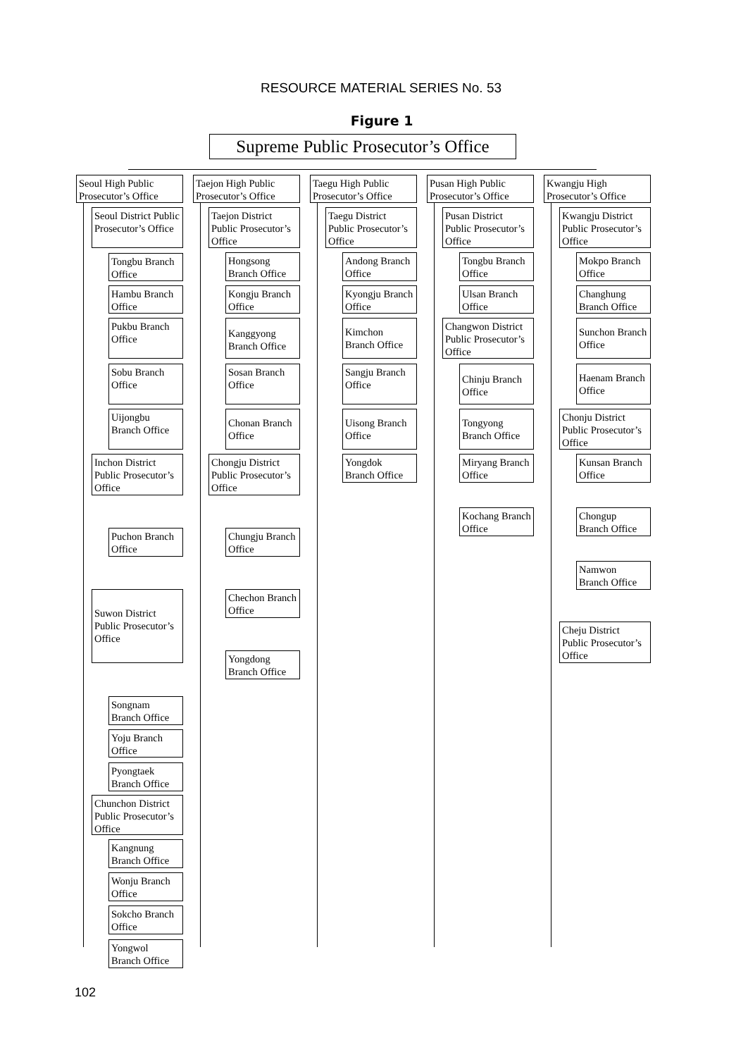RESOURCE MATERIAL SERIES No. 53
Figure 1
Supreme Public Prosecutor’s Office
Seoul High Public Prosecutor’s Office
Seoul District Public Prosecutor’s Office
Tongbu Branch Office
Hambu Branch Office
Pukbu Branch Office
Sobu Branch Office
Uijongbu Branch Office
Inchon District Public Prosecutor’s Office
Puchon Branch Office
Suwon District Public Prosecutor’s Office
Songnam Branch Office
Yoju Branch Office
Pyongtaek Branch Office
Chunchon District Public Prosecutor’s Office
Kangnung Branch Office
Wonju Branch Office
Sokcho Branch Office
Yongwol Branch Office
Taejon High Public Prosecutor’s Office
Taejon District Public Prosecutor’s Office
Hongsong Branch Office
Kongju Branch Office
Kanggyong Branch Office
Sosan Branch Office
Chonan Branch Office
Chongju District Public Prosecutor’s Office
Chungju Branch Office
Chechon Branch Office
Yongdong Branch Office
Taegu High Public Prosecutor’s Office
Taegu District Public Prosecutor’s Office
Andong Branch Office
Kyongju Branch Office
Kimchon Branch Office
Sangju Branch Office
Uisong Branch Office
Yongdok Branch Office
Pusan High Public Prosecutor’s Office
Pusan District Public Prosecutor’s Office
Tongbu Branch Office
Ulsan Branch Office
Changwon District Public Prosecutor’s Office
Chinju Branch Office
Tongyong Branch Office
Miryang Branch Office
Kochang Branch Office
Kwangju High Prosecutor’s Office
Kwangju District Public Prosecutor’s Office
Mokpo Branch Office
Changhung Branch Office
Sunchon Branch Office
Haenam Branch Office
Chonju District Public Prosecutor’s Office
Kunsan Branch Office
Chongup Branch Office
Namwon Branch Office
Cheju District Public Prosecutor’s Office
102